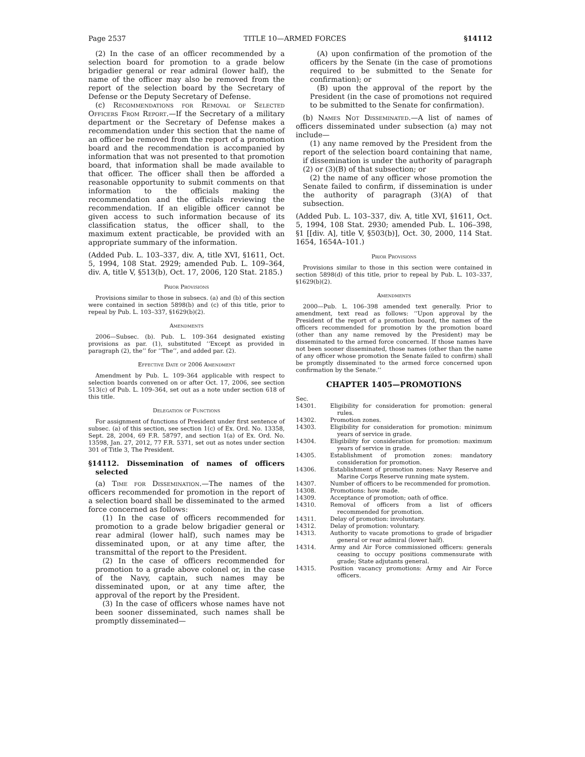Page 2537 TITLE 10—ARMED FORCES §14112
(2) In the case of an officer recommended by a selection board for promotion to a grade below brigadier general or rear admiral (lower half), the name of the officer may also be removed from the report of the selection board by the Secretary of Defense or the Deputy Secretary of Defense.
(c) Recommendations for Removal of Selected Officers From Report.—If the Secretary of a military department or the Secretary of Defense makes a recommendation under this section that the name of an officer be removed from the report of a promotion board and the recommendation is accompanied by information that was not presented to that promotion board, that information shall be made available to that officer. The officer shall then be afforded a reasonable opportunity to submit comments on that information to the officials making the recommendation and the officials reviewing the recommendation. If an eligible officer cannot be given access to such information because of its classification status, the officer shall, to the maximum extent practicable, be provided with an appropriate summary of the information.
(Added Pub. L. 103–337, div. A, title XVI, §1611, Oct. 5, 1994, 108 Stat. 2929; amended Pub. L. 109–364, div. A, title V, §513(b), Oct. 17, 2006, 120 Stat. 2185.)
Prior Provisions
Provisions similar to those in subsecs. (a) and (b) of this section were contained in section 5898(b) and (c) of this title, prior to repeal by Pub. L. 103–337, §1629(b)(2).
Amendments
2006—Subsec. (b). Pub. L. 109–364 designated existing provisions as par. (1), substituted ‘‘Except as provided in paragraph (2), the’’ for ‘‘The’’, and added par. (2).
Effective Date of 2006 Amendment
Amendment by Pub. L. 109–364 applicable with respect to selection boards convened on or after Oct. 17, 2006, see section 513(c) of Pub. L. 109–364, set out as a note under section 618 of this title.
Delegation of Functions
For assignment of functions of President under first sentence of subsec. (a) of this section, see section 1(c) of Ex. Ord. No. 13358, Sept. 28, 2004, 69 F.R. 58797, and section 1(a) of Ex. Ord. No. 13598, Jan. 27, 2012, 77 F.R. 5371, set out as notes under section 301 of Title 3, The President.
§14112. Dissemination of names of officers selected
(a) Time for Dissemination.—The names of the officers recommended for promotion in the report of a selection board shall be disseminated to the armed force concerned as follows:
(1) In the case of officers recommended for promotion to a grade below brigadier general or rear admiral (lower half), such names may be disseminated upon, or at any time after, the transmittal of the report to the President.
(2) In the case of officers recommended for promotion to a grade above colonel or, in the case of the Navy, captain, such names may be disseminated upon, or at any time after, the approval of the report by the President.
(3) In the case of officers whose names have not been sooner disseminated, such names shall be promptly disseminated—
(A) upon confirmation of the promotion of the officers by the Senate (in the case of promotions required to be submitted to the Senate for confirmation); or
(B) upon the approval of the report by the President (in the case of promotions not required to be submitted to the Senate for confirmation).
(b) Names Not Disseminated.—A list of names of officers disseminated under subsection (a) may not include—
(1) any name removed by the President from the report of the selection board containing that name, if dissemination is under the authority of paragraph (2) or (3)(B) of that subsection; or
(2) the name of any officer whose promotion the Senate failed to confirm, if dissemination is under the authority of paragraph (3)(A) of that subsection.
(Added Pub. L. 103–337, div. A, title XVI, §1611, Oct. 5, 1994, 108 Stat. 2930; amended Pub. L. 106–398, §1 [[div. A], title V, §503(b)], Oct. 30, 2000, 114 Stat. 1654, 1654A–101.)
Prior Provisions
Provisions similar to those in this section were contained in section 5898(d) of this title, prior to repeal by Pub. L. 103–337, §1629(b)(2).
Amendments
2000—Pub. L. 106–398 amended text generally. Prior to amendment, text read as follows: ‘‘Upon approval by the President of the report of a promotion board, the names of the officers recommended for promotion by the promotion board (other than any name removed by the President) may be disseminated to the armed force concerned. If those names have not been sooner disseminated, those names (other than the name of any officer whose promotion the Senate failed to confirm) shall be promptly disseminated to the armed force concerned upon confirmation by the Senate.’’
CHAPTER 1405—PROMOTIONS
| Sec. | |
| 14301. | Eligibility for consideration for promotion: general rules. |
| 14302. | Promotion zones. |
| 14303. | Eligibility for consideration for promotion: minimum years of service in grade. |
| 14304. | Eligibility for consideration for promotion: maximum years of service in grade. |
| 14305. | Establishment of promotion zones: mandatory consideration for promotion. |
| 14306. | Establishment of promotion zones: Navy Reserve and Marine Corps Reserve running mate system. |
| 14307. | Number of officers to be recommended for promotion. |
| 14308. | Promotions: how made. |
| 14309. | Acceptance of promotion; oath of office. |
| 14310. | Removal of officers from a list of officers recommended for promotion. |
| 14311. | Delay of promotion: involuntary. |
| 14312. | Delay of promotion: voluntary. |
| 14313. | Authority to vacate promotions to grade of brigadier general or rear admiral (lower half). |
| 14314. | Army and Air Force commissioned officers: generals ceasing to occupy positions commensurate with grade; State adjutants general. |
| 14315. | Position vacancy promotions: Army and Air Force officers. |